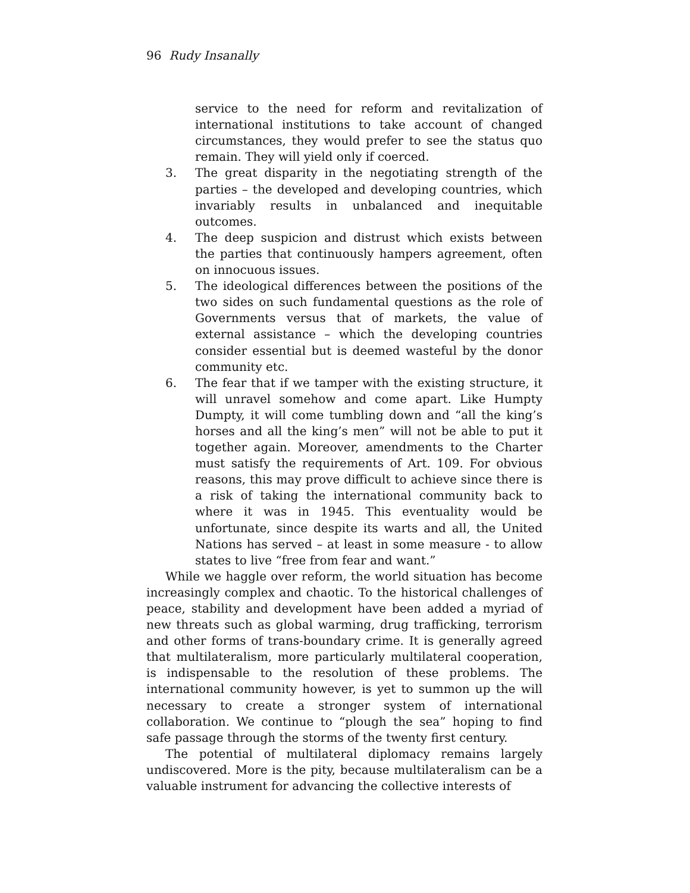96 Rudy Insanally
service to the need for reform and revitalization of international institutions to take account of changed circumstances, they would prefer to see the status quo remain. They will yield only if coerced.
3. The great disparity in the negotiating strength of the parties – the developed and developing countries, which invariably results in unbalanced and inequitable outcomes.
4. The deep suspicion and distrust which exists between the parties that continuously hampers agreement, often on innocuous issues.
5. The ideological differences between the positions of the two sides on such fundamental questions as the role of Governments versus that of markets, the value of external assistance – which the developing countries consider essential but is deemed wasteful by the donor community etc.
6. The fear that if we tamper with the existing structure, it will unravel somehow and come apart. Like Humpty Dumpty, it will come tumbling down and “all the king’s horses and all the king’s men” will not be able to put it together again. Moreover, amendments to the Charter must satisfy the requirements of Art. 109. For obvious reasons, this may prove difficult to achieve since there is a risk of taking the international community back to where it was in 1945. This eventuality would be unfortunate, since despite its warts and all, the United Nations has served – at least in some measure - to allow states to live “free from fear and want.”
While we haggle over reform, the world situation has become increasingly complex and chaotic. To the historical challenges of peace, stability and development have been added a myriad of new threats such as global warming, drug trafficking, terrorism and other forms of trans-boundary crime. It is generally agreed that multilateralism, more particularly multilateral cooperation, is indispensable to the resolution of these problems. The international community however, is yet to summon up the will necessary to create a stronger system of international collaboration. We continue to “plough the sea” hoping to find safe passage through the storms of the twenty first century.
The potential of multilateral diplomacy remains largely undiscovered. More is the pity, because multilateralism can be a valuable instrument for advancing the collective interests of